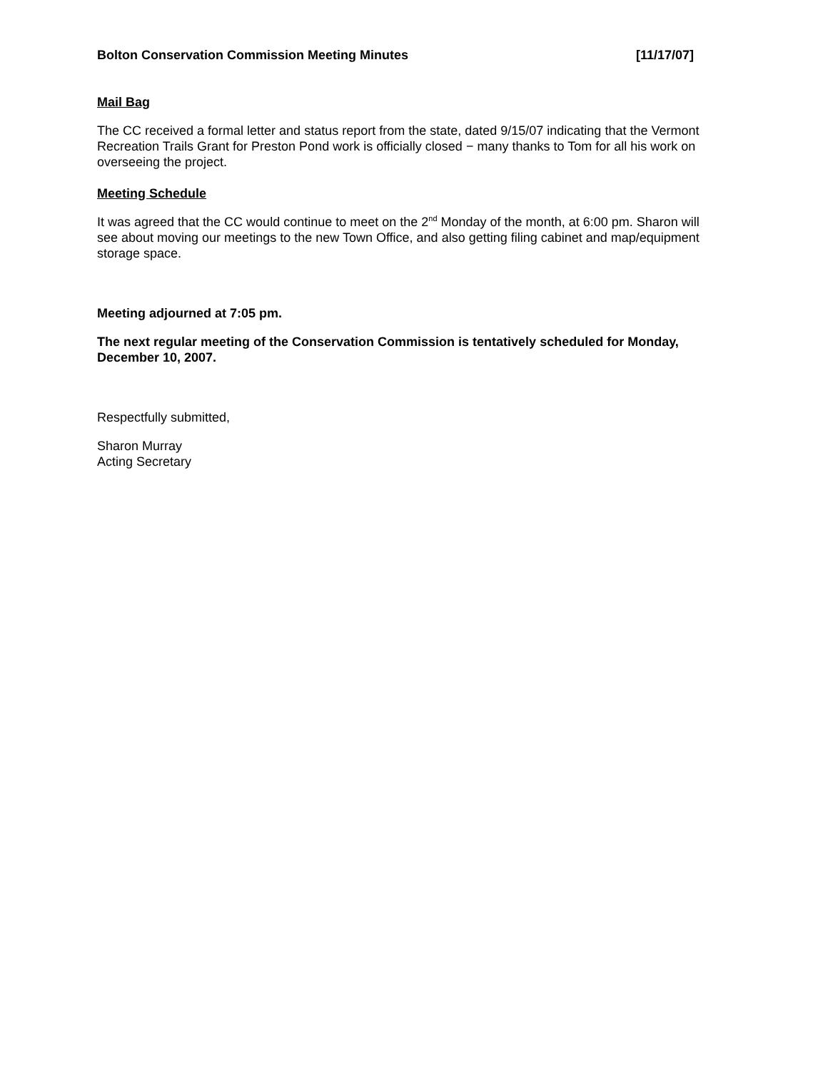Bolton Conservation Commission Meeting Minutes [11/17/07]
Mail Bag
The CC received a formal letter and status report from the state, dated 9/15/07 indicating that the Vermont Recreation Trails Grant for Preston Pond work is officially closed − many thanks to Tom for all his work on overseeing the project.
Meeting Schedule
It was agreed that the CC would continue to meet on the 2<sup>nd</sup> Monday of the month, at 6:00 pm. Sharon will see about moving our meetings to the new Town Office, and also getting filing cabinet and map/equipment storage space.
Meeting adjourned at 7:05 pm.
The next regular meeting of the Conservation Commission is tentatively scheduled for Monday, December 10, 2007.
Respectfully submitted,
Sharon Murray
Acting Secretary